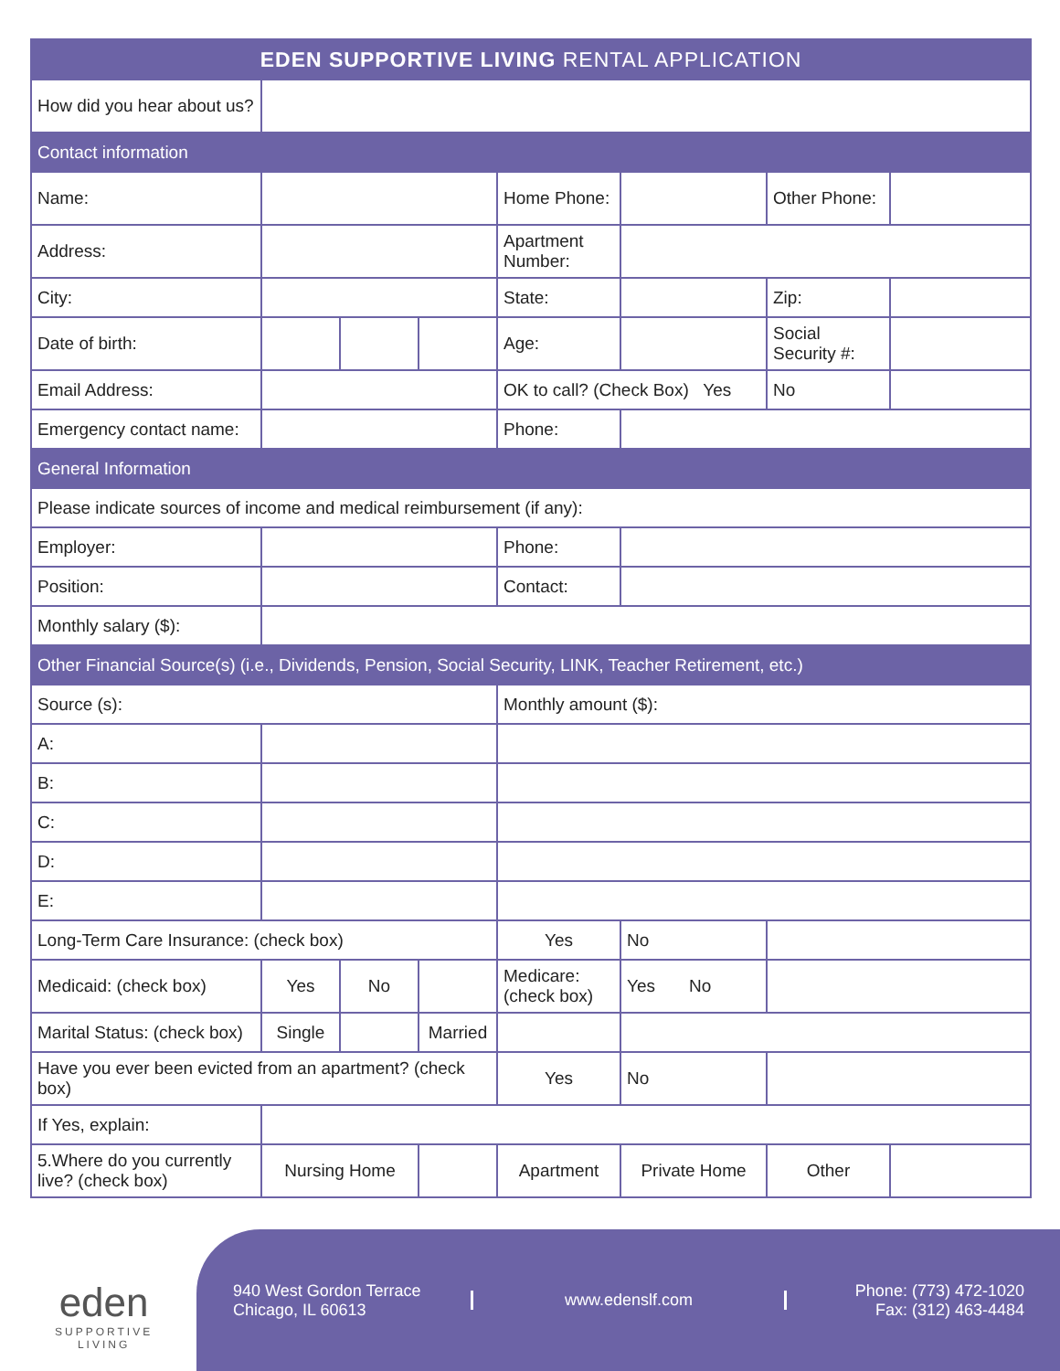| EDEN SUPPORTIVE LIVING RENTAL APPLICATION | | | | | | | |
| How did you hear about us? | | | | | | | |
| Contact information | | | | | | | |
| Name: | | | | Home Phone: | | Other Phone: | |
| Address: | | | | Apartment Number: | | | |
| City: | | | | State: | | Zip: | |
| Date of birth: | | | | Age: | | Social Security #: | |
| Email Address: | | | | OK to call? (Check Box) Yes | | No | |
| Emergency contact name: | | | | Phone: | | | |
| General Information | | | | | | | |
| Please indicate sources of income and medical reimbursement (if any): | | | | | | | |
| Employer: | | | | Phone: | | | |
| Position: | | | | Contact: | | | |
| Monthly salary ($): | | | | | | | |
| Other Financial Source(s) (i.e., Dividends, Pension, Social Security, LINK, Teacher Retirement, etc.) | | | | | | | |
| Source (s): | | | | Monthly amount ($): | | | |
| A: | | | | | | | |
| B: | | | | | | | |
| C: | | | | | | | |
| D: | | | | | | | |
| E: | | | | | | | |
| Long-Term Care Insurance: (check box) | | | | Yes | No | | |
| Medicaid: (check box) | Yes | No | | Medicare: (check box) | Yes No | | |
| Marital Status: (check box) | Single | | Married | | | | |
| Have you ever been evicted from an apartment? (check box) | | | | Yes | No | | |
| If Yes, explain: | | | | | | | |
| 5.Where do you currently live? (check box) | Nursing Home | | | Apartment | Private Home | Other | |
eden
SUPPORTIVE
LIVING
940 West Gordon Terrace Chicago, IL 60613
www.edenslf.com
Phone: (773) 472-1020
Fax: (312) 463-4484